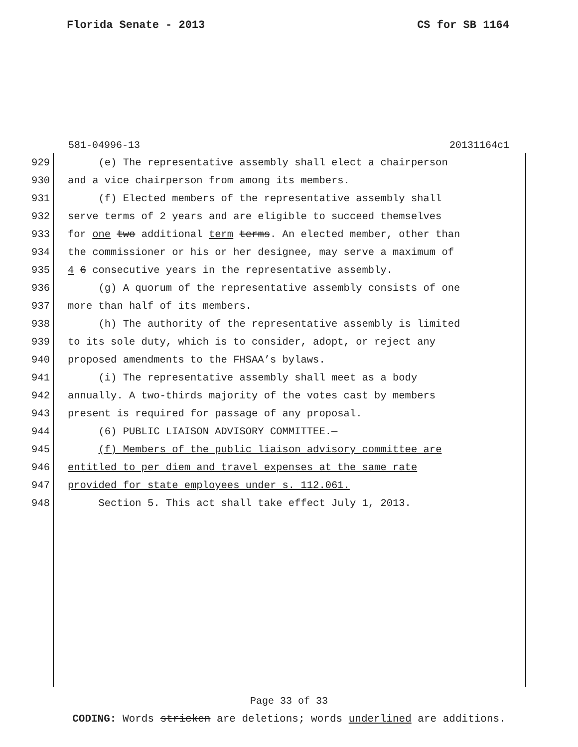Florida Senate - 2013 CS for SB 1164
581-04996-13 20131164c1
929 (e) The representative assembly shall elect a chairperson
930 and a vice chairperson from among its members.
931 (f) Elected members of the representative assembly shall
932 serve terms of 2 years and are eligible to succeed themselves
933 for one two additional term terms. An elected member, other than
934 the commissioner or his or her designee, may serve a maximum of
935 4 6 consecutive years in the representative assembly.
936 (g) A quorum of the representative assembly consists of one
937 more than half of its members.
938 (h) The authority of the representative assembly is limited
939 to its sole duty, which is to consider, adopt, or reject any
940 proposed amendments to the FHSAA’s bylaws.
941 (i) The representative assembly shall meet as a body
942 annually. A two-thirds majority of the votes cast by members
943 present is required for passage of any proposal.
944 (6) PUBLIC LIAISON ADVISORY COMMITTEE.—
945 (f) Members of the public liaison advisory committee are
946 entitled to per diem and travel expenses at the same rate
947 provided for state employees under s. 112.061.
948 Section 5. This act shall take effect July 1, 2013.
Page 33 of 33
CODING: Words stricken are deletions; words underlined are additions.